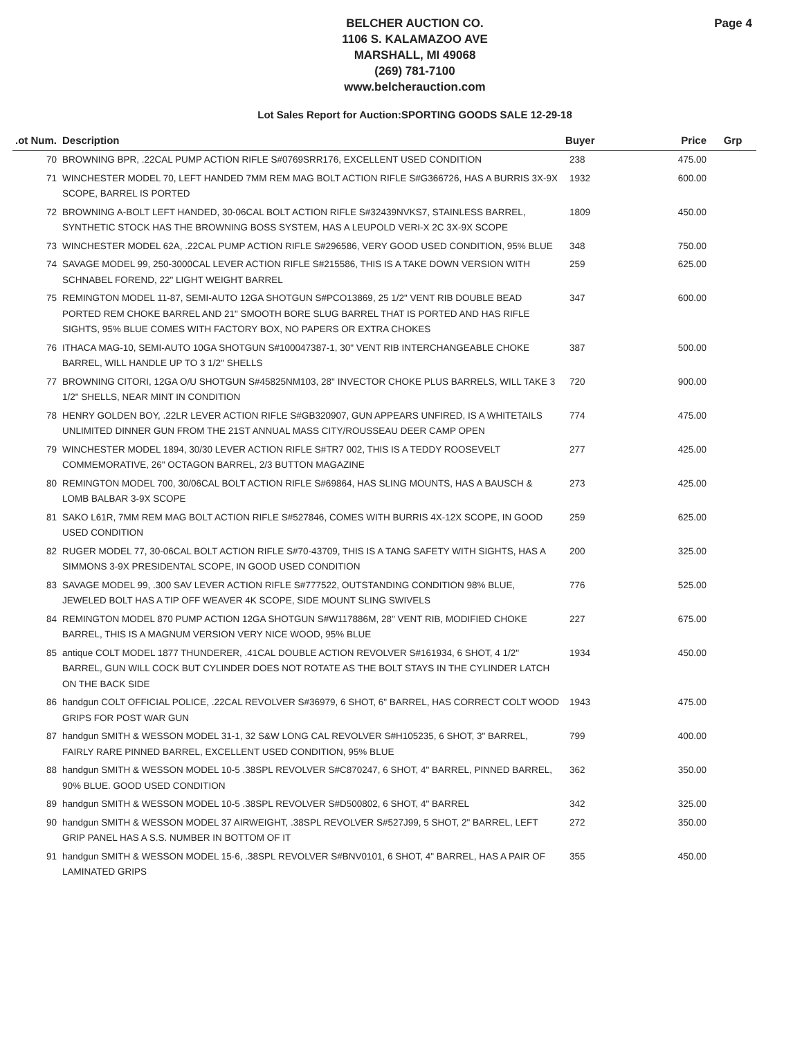Page 4
BELCHER AUCTION CO.
1106 S. KALAMAZOO AVE
MARSHALL, MI 49068
(269) 781-7100
www.belcherauction.com
Lot Sales Report for Auction:SPORTING GOODS SALE 12-29-18
| .ot Num. | Description | Buyer | Price | Grp |
| --- | --- | --- | --- | --- |
| 70 | BROWNING BPR, .22CAL PUMP ACTION RIFLE S#0769SRR176, EXCELLENT USED CONDITION | 238 | 475.00 | |
| 71 | WINCHESTER MODEL 70, LEFT HANDED 7MM REM MAG BOLT ACTION RIFLE S#G366726, HAS A BURRIS 3X-9X SCOPE, BARREL IS PORTED | 1932 | 600.00 | |
| 72 | BROWNING A-BOLT LEFT HANDED, 30-06CAL BOLT ACTION RIFLE S#32439NVKS7, STAINLESS BARREL, SYNTHETIC STOCK HAS THE BROWNING BOSS SYSTEM, HAS A LEUPOLD VERI-X 2C 3X-9X SCOPE | 1809 | 450.00 | |
| 73 | WINCHESTER MODEL 62A, .22CAL PUMP ACTION RIFLE S#296586, VERY GOOD USED CONDITION, 95% BLUE | 348 | 750.00 | |
| 74 | SAVAGE MODEL 99, 250-3000CAL LEVER ACTION RIFLE S#215586, THIS IS A TAKE DOWN VERSION WITH SCHNABEL FOREND, 22" LIGHT WEIGHT BARREL | 259 | 625.00 | |
| 75 | REMINGTON MODEL 11-87, SEMI-AUTO 12GA SHOTGUN S#PCO13869, 25 1/2" VENT RIB DOUBLE BEAD PORTED REM CHOKE BARREL AND 21" SMOOTH BORE SLUG BARREL THAT IS PORTED AND HAS RIFLE SIGHTS, 95% BLUE COMES WITH FACTORY BOX, NO PAPERS OR EXTRA CHOKES | 347 | 600.00 | |
| 76 | ITHACA MAG-10, SEMI-AUTO 10GA SHOTGUN S#100047387-1, 30" VENT RIB INTERCHANGEABLE CHOKE BARREL, WILL HANDLE UP TO 3 1/2" SHELLS | 387 | 500.00 | |
| 77 | BROWNING CITORI, 12GA O/U SHOTGUN S#45825NM103, 28" INVECTOR CHOKE PLUS BARRELS, WILL TAKE 3 1/2" SHELLS, NEAR MINT IN CONDITION | 720 | 900.00 | |
| 78 | HENRY GOLDEN BOY, .22LR LEVER ACTION RIFLE S#GB320907, GUN APPEARS UNFIRED, IS A WHITETAILS UNLIMITED DINNER GUN FROM THE 21ST ANNUAL MASS CITY/ROUSSEAU DEER CAMP OPEN | 774 | 475.00 | |
| 79 | WINCHESTER MODEL 1894, 30/30 LEVER ACTION RIFLE S#TR7 002, THIS IS A TEDDY ROOSEVELT COMMEMORATIVE, 26" OCTAGON BARREL, 2/3 BUTTON MAGAZINE | 277 | 425.00 | |
| 80 | REMINGTON MODEL 700, 30/06CAL BOLT ACTION RIFLE S#69864, HAS SLING MOUNTS, HAS A BAUSCH & LOMB BALBAR 3-9X SCOPE | 273 | 425.00 | |
| 81 | SAKO L61R, 7MM REM MAG BOLT ACTION RIFLE S#527846, COMES WITH BURRIS 4X-12X SCOPE, IN GOOD USED CONDITION | 259 | 625.00 | |
| 82 | RUGER MODEL 77, 30-06CAL BOLT ACTION RIFLE S#70-43709, THIS IS A TANG SAFETY WITH SIGHTS, HAS A SIMMONS 3-9X PRESIDENTAL SCOPE, IN GOOD USED CONDITION | 200 | 325.00 | |
| 83 | SAVAGE MODEL 99, .300 SAV LEVER ACTION RIFLE S#777522, OUTSTANDING CONDITION 98% BLUE, JEWELED BOLT HAS A TIP OFF WEAVER 4K SCOPE, SIDE MOUNT SLING SWIVELS | 776 | 525.00 | |
| 84 | REMINGTON MODEL 870 PUMP ACTION 12GA SHOTGUN S#W117886M, 28" VENT RIB, MODIFIED CHOKE BARREL, THIS IS A MAGNUM VERSION VERY NICE WOOD, 95% BLUE | 227 | 675.00 | |
| 85 | antique COLT MODEL 1877 THUNDERER, .41CAL DOUBLE ACTION REVOLVER S#161934, 6 SHOT, 4 1/2" BARREL, GUN WILL COCK BUT CYLINDER DOES NOT ROTATE AS THE BOLT STAYS IN THE CYLINDER LATCH ON THE BACK SIDE | 1934 | 450.00 | |
| 86 | handgun COLT OFFICIAL POLICE, .22CAL REVOLVER S#36979, 6 SHOT, 6" BARREL, HAS CORRECT COLT WOOD GRIPS FOR POST WAR GUN | 1943 | 475.00 | |
| 87 | handgun SMITH & WESSON MODEL 31-1, 32 S&W LONG CAL REVOLVER S#H105235, 6 SHOT, 3" BARREL, FAIRLY RARE PINNED BARREL, EXCELLENT USED CONDITION, 95% BLUE | 799 | 400.00 | |
| 88 | handgun SMITH & WESSON MODEL 10-5 .38SPL REVOLVER S#C870247, 6 SHOT, 4" BARREL, PINNED BARREL, 90% BLUE. GOOD USED CONDITION | 362 | 350.00 | |
| 89 | handgun SMITH & WESSON MODEL 10-5 .38SPL REVOLVER S#D500802, 6 SHOT, 4" BARREL | 342 | 325.00 | |
| 90 | handgun SMITH & WESSON MODEL 37 AIRWEIGHT, .38SPL REVOLVER S#527J99, 5 SHOT, 2" BARREL, LEFT GRIP PANEL HAS A S.S. NUMBER IN BOTTOM OF IT | 272 | 350.00 | |
| 91 | handgun SMITH & WESSON MODEL 15-6, .38SPL REVOLVER S#BNV0101, 6 SHOT, 4" BARREL, HAS A PAIR OF LAMINATED GRIPS | 355 | 450.00 | |